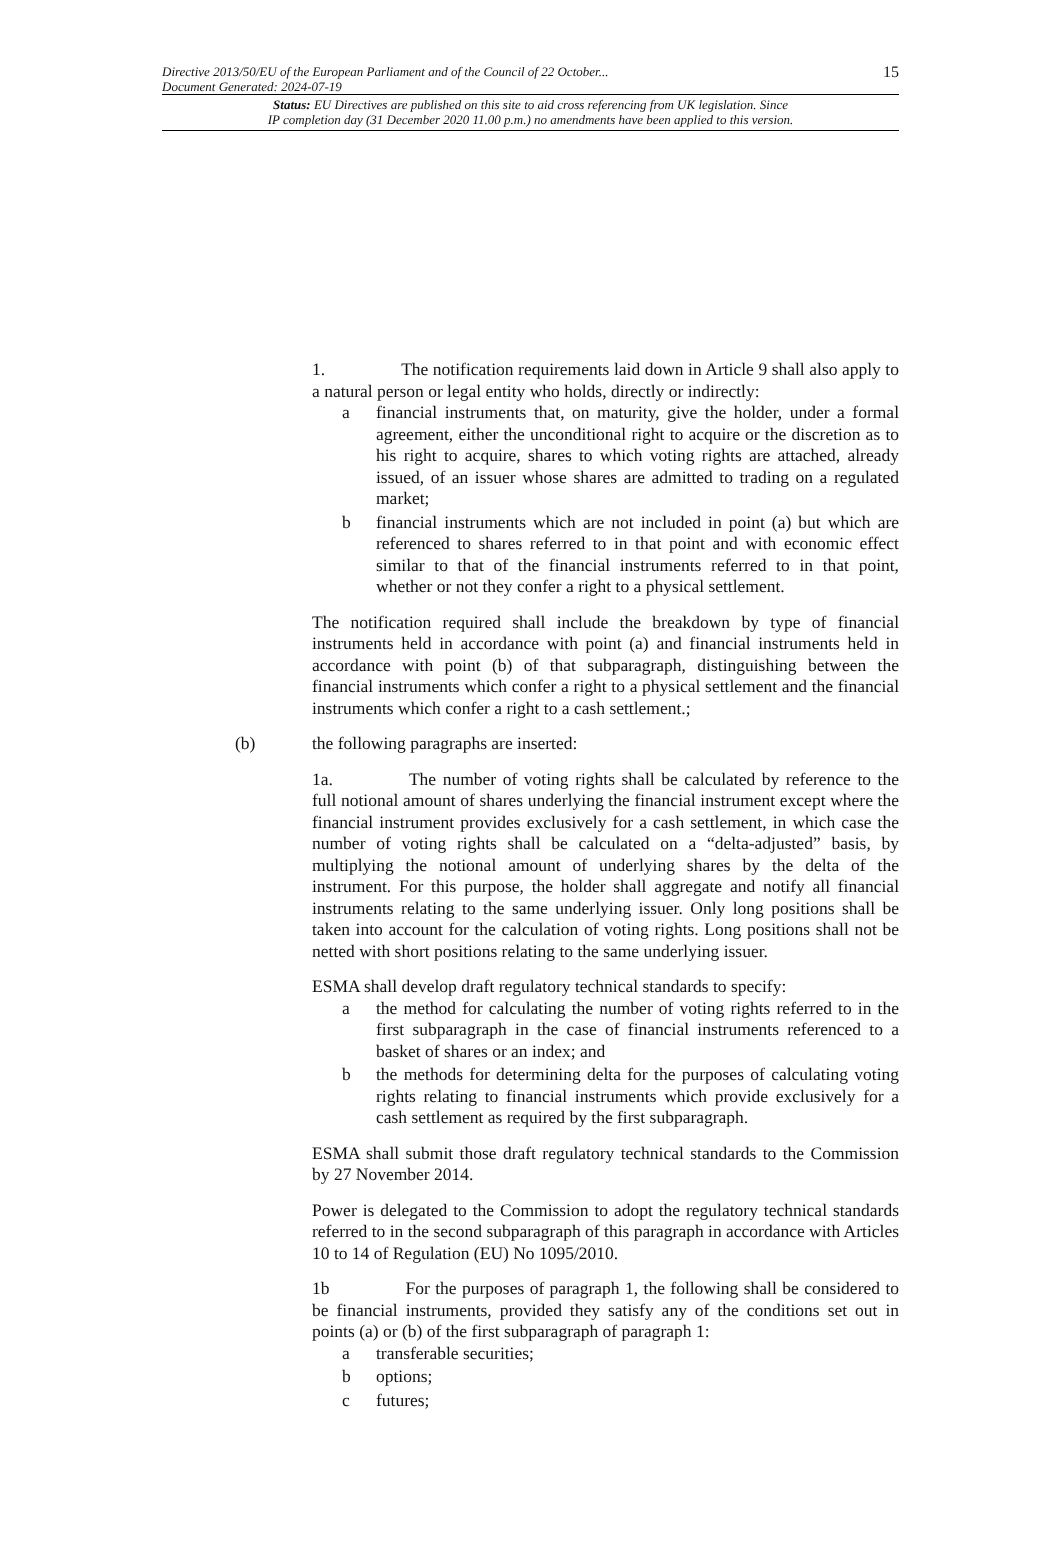Directive 2013/50/EU of the European Parliament and of the Council of 22 October...
Document Generated: 2024-07-19
15
Status: EU Directives are published on this site to aid cross referencing from UK legislation. Since
IP completion day (31 December 2020 11.00 p.m.) no amendments have been applied to this version.
1. The notification requirements laid down in Article 9 shall also apply to a natural person or legal entity who holds, directly or indirectly:
a financial instruments that, on maturity, give the holder, under a formal agreement, either the unconditional right to acquire or the discretion as to his right to acquire, shares to which voting rights are attached, already issued, of an issuer whose shares are admitted to trading on a regulated market;
b financial instruments which are not included in point (a) but which are referenced to shares referred to in that point and with economic effect similar to that of the financial instruments referred to in that point, whether or not they confer a right to a physical settlement.
The notification required shall include the breakdown by type of financial instruments held in accordance with point (a) and financial instruments held in accordance with point (b) of that subparagraph, distinguishing between the financial instruments which confer a right to a physical settlement and the financial instruments which confer a right to a cash settlement.;
(b) the following paragraphs are inserted:
1a. The number of voting rights shall be calculated by reference to the full notional amount of shares underlying the financial instrument except where the financial instrument provides exclusively for a cash settlement, in which case the number of voting rights shall be calculated on a “delta-adjusted” basis, by multiplying the notional amount of underlying shares by the delta of the instrument. For this purpose, the holder shall aggregate and notify all financial instruments relating to the same underlying issuer. Only long positions shall be taken into account for the calculation of voting rights. Long positions shall not be netted with short positions relating to the same underlying issuer.
ESMA shall develop draft regulatory technical standards to specify:
a the method for calculating the number of voting rights referred to in the first subparagraph in the case of financial instruments referenced to a basket of shares or an index; and
b the methods for determining delta for the purposes of calculating voting rights relating to financial instruments which provide exclusively for a cash settlement as required by the first subparagraph.
ESMA shall submit those draft regulatory technical standards to the Commission by 27 November 2014.
Power is delegated to the Commission to adopt the regulatory technical standards referred to in the second subparagraph of this paragraph in accordance with Articles 10 to 14 of Regulation (EU) No 1095/2010.
1b For the purposes of paragraph 1, the following shall be considered to be financial instruments, provided they satisfy any of the conditions set out in points (a) or (b) of the first subparagraph of paragraph 1:
a transferable securities;
b options;
c futures;